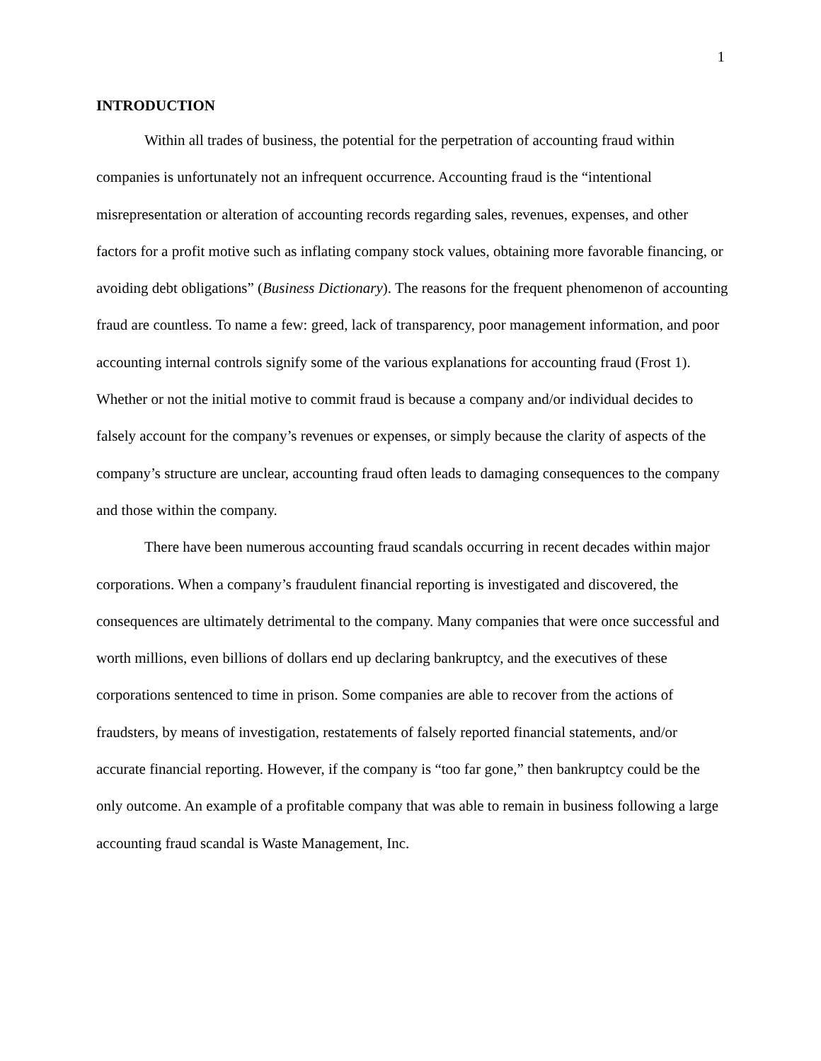1
INTRODUCTION
Within all trades of business, the potential for the perpetration of accounting fraud within companies is unfortunately not an infrequent occurrence. Accounting fraud is the “intentional misrepresentation or alteration of accounting records regarding sales, revenues, expenses, and other factors for a profit motive such as inflating company stock values, obtaining more favorable financing, or avoiding debt obligations” (Business Dictionary). The reasons for the frequent phenomenon of accounting fraud are countless. To name a few: greed, lack of transparency, poor management information, and poor accounting internal controls signify some of the various explanations for accounting fraud (Frost 1). Whether or not the initial motive to commit fraud is because a company and/or individual decides to falsely account for the company’s revenues or expenses, or simply because the clarity of aspects of the company’s structure are unclear, accounting fraud often leads to damaging consequences to the company and those within the company.
There have been numerous accounting fraud scandals occurring in recent decades within major corporations. When a company’s fraudulent financial reporting is investigated and discovered, the consequences are ultimately detrimental to the company. Many companies that were once successful and worth millions, even billions of dollars end up declaring bankruptcy, and the executives of these corporations sentenced to time in prison. Some companies are able to recover from the actions of fraudsters, by means of investigation, restatements of falsely reported financial statements, and/or accurate financial reporting. However, if the company is “too far gone,” then bankruptcy could be the only outcome. An example of a profitable company that was able to remain in business following a large accounting fraud scandal is Waste Management, Inc.